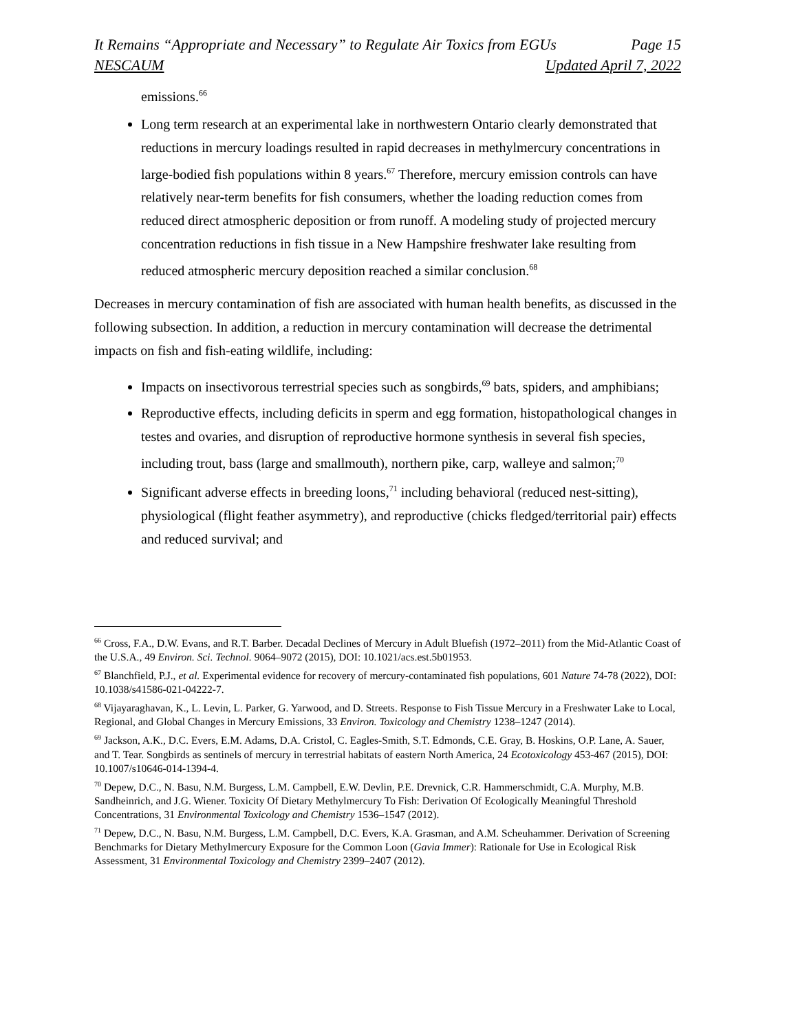It Remains “Appropriate and Necessary” to Regulate Air Toxics from EGUs Page 15
NESCAUM Updated April 7, 2022
emissions.<sup>66</sup>
Long term research at an experimental lake in northwestern Ontario clearly demonstrated that reductions in mercury loadings resulted in rapid decreases in methylmercury concentrations in large-bodied fish populations within 8 years.<sup>67</sup> Therefore, mercury emission controls can have relatively near-term benefits for fish consumers, whether the loading reduction comes from reduced direct atmospheric deposition or from runoff. A modeling study of projected mercury concentration reductions in fish tissue in a New Hampshire freshwater lake resulting from reduced atmospheric mercury deposition reached a similar conclusion.<sup>68</sup>
Decreases in mercury contamination of fish are associated with human health benefits, as discussed in the following subsection. In addition, a reduction in mercury contamination will decrease the detrimental impacts on fish and fish-eating wildlife, including:
Impacts on insectivorous terrestrial species such as songbirds,<sup>69</sup> bats, spiders, and amphibians;
Reproductive effects, including deficits in sperm and egg formation, histopathological changes in testes and ovaries, and disruption of reproductive hormone synthesis in several fish species, including trout, bass (large and smallmouth), northern pike, carp, walleye and salmon;<sup>70</sup>
Significant adverse effects in breeding loons,<sup>71</sup> including behavioral (reduced nest-sitting), physiological (flight feather asymmetry), and reproductive (chicks fledged/territorial pair) effects and reduced survival; and
<sup>66</sup> Cross, F.A., D.W. Evans, and R.T. Barber. Decadal Declines of Mercury in Adult Bluefish (1972–2011) from the Mid-Atlantic Coast of the U.S.A., 49 Environ. Sci. Technol. 9064–9072 (2015), DOI: 10.1021/acs.est.5b01953.
<sup>67</sup> Blanchfield, P.J., et al. Experimental evidence for recovery of mercury-contaminated fish populations, 601 Nature 74-78 (2022), DOI: 10.1038/s41586-021-04222-7.
<sup>68</sup> Vijayaraghavan, K., L. Levin, L. Parker, G. Yarwood, and D. Streets. Response to Fish Tissue Mercury in a Freshwater Lake to Local, Regional, and Global Changes in Mercury Emissions, 33 Environ. Toxicology and Chemistry 1238–1247 (2014).
<sup>69</sup> Jackson, A.K., D.C. Evers, E.M. Adams, D.A. Cristol, C. Eagles-Smith, S.T. Edmonds, C.E. Gray, B. Hoskins, O.P. Lane, A. Sauer, and T. Tear. Songbirds as sentinels of mercury in terrestrial habitats of eastern North America, 24 Ecotoxicology 453-467 (2015), DOI: 10.1007/s10646-014-1394-4.
<sup>70</sup> Depew, D.C., N. Basu, N.M. Burgess, L.M. Campbell, E.W. Devlin, P.E. Drevnick, C.R. Hammerschmidt, C.A. Murphy, M.B. Sandheinrich, and J.G. Wiener. Toxicity Of Dietary Methylmercury To Fish: Derivation Of Ecologically Meaningful Threshold Concentrations, 31 Environmental Toxicology and Chemistry 1536–1547 (2012).
<sup>71</sup> Depew, D.C., N. Basu, N.M. Burgess, L.M. Campbell, D.C. Evers, K.A. Grasman, and A.M. Scheuhammer. Derivation of Screening Benchmarks for Dietary Methylmercury Exposure for the Common Loon (Gavia Immer): Rationale for Use in Ecological Risk Assessment, 31 Environmental Toxicology and Chemistry 2399–2407 (2012).